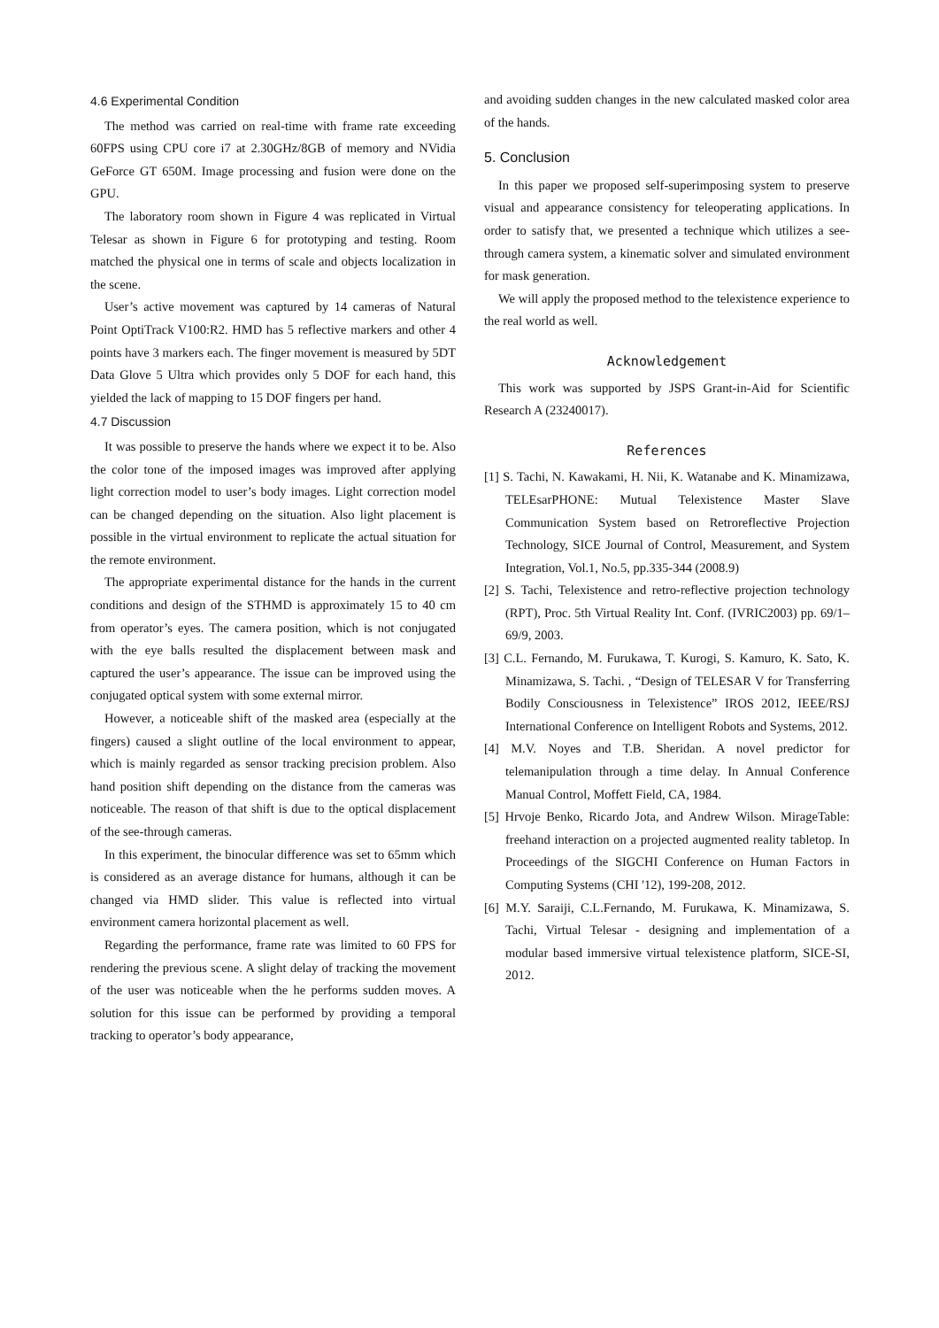4.6 Experimental Condition
The method was carried on real-time with frame rate exceeding 60FPS using CPU core i7 at 2.30GHz/8GB of memory and NVidia GeForce GT 650M. Image processing and fusion were done on the GPU.
The laboratory room shown in Figure 4 was replicated in Virtual Telesar as shown in Figure 6 for prototyping and testing. Room matched the physical one in terms of scale and objects localization in the scene.
User’s active movement was captured by 14 cameras of Natural Point OptiTrack V100:R2. HMD has 5 reflective markers and other 4 points have 3 markers each. The finger movement is measured by 5DT Data Glove 5 Ultra which provides only 5 DOF for each hand, this yielded the lack of mapping to 15 DOF fingers per hand.
4.7 Discussion
It was possible to preserve the hands where we expect it to be. Also the color tone of the imposed images was improved after applying light correction model to user’s body images. Light correction model can be changed depending on the situation. Also light placement is possible in the virtual environment to replicate the actual situation for the remote environment.
The appropriate experimental distance for the hands in the current conditions and design of the STHMD is approximately 15 to 40 cm from operator’s eyes. The camera position, which is not conjugated with the eye balls resulted the displacement between mask and captured the user’s appearance. The issue can be improved using the conjugated optical system with some external mirror.
However, a noticeable shift of the masked area (especially at the fingers) caused a slight outline of the local environment to appear, which is mainly regarded as sensor tracking precision problem. Also hand position shift depending on the distance from the cameras was noticeable. The reason of that shift is due to the optical displacement of the see-through cameras.
In this experiment, the binocular difference was set to 65mm which is considered as an average distance for humans, although it can be changed via HMD slider. This value is reflected into virtual environment camera horizontal placement as well.
Regarding the performance, frame rate was limited to 60 FPS for rendering the previous scene. A slight delay of tracking the movement of the user was noticeable when the he performs sudden moves. A solution for this issue can be performed by providing a temporal tracking to operator’s body appearance,
and avoiding sudden changes in the new calculated masked color area of the hands.
5. Conclusion
In this paper we proposed self-superimposing system to preserve visual and appearance consistency for teleoperating applications. In order to satisfy that, we presented a technique which utilizes a see-through camera system, a kinematic solver and simulated environment for mask generation.
We will apply the proposed method to the telexistence experience to the real world as well.
Acknowledgement
This work was supported by JSPS Grant-in-Aid for Scientific Research A (23240017).
References
[1] S. Tachi, N. Kawakami, H. Nii, K. Watanabe and K. Minamizawa, TELEsarPHONE: Mutual Telexistence Master Slave Communication System based on Retroreflective Projection Technology, SICE Journal of Control, Measurement, and System Integration, Vol.1, No.5, pp.335-344 (2008.9)
[2] S. Tachi, Telexistence and retro-reflective projection technology (RPT), Proc. 5th Virtual Reality Int. Conf. (IVRIC2003) pp. 69/1–69/9, 2003.
[3] C.L. Fernando, M. Furukawa, T. Kurogi, S. Kamuro, K. Sato, K. Minamizawa, S. Tachi. , “Design of TELESAR V for Transferring Bodily Consciousness in Telexistence” IROS 2012, IEEE/RSJ International Conference on Intelligent Robots and Systems, 2012.
[4] M.V. Noyes and T.B. Sheridan. A novel predictor for telemanipulation through a time delay. In Annual Conference Manual Control, Moffett Field, CA, 1984.
[5] Hrvoje Benko, Ricardo Jota, and Andrew Wilson. MirageTable: freehand interaction on a projected augmented reality tabletop. In Proceedings of the SIGCHI Conference on Human Factors in Computing Systems (CHI '12), 199-208, 2012.
[6] M.Y. Saraiji, C.L.Fernando, M. Furukawa, K. Minamizawa, S. Tachi, Virtual Telesar - designing and implementation of a modular based immersive virtual telexistence platform, SICE-SI, 2012.